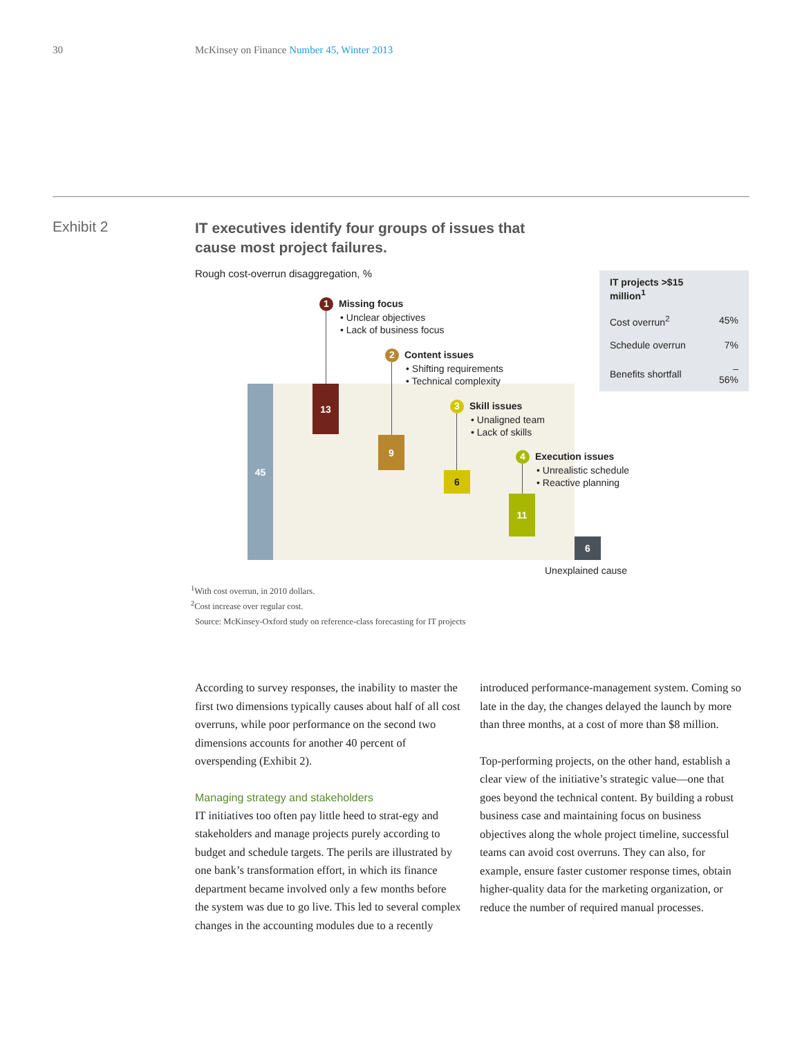30 McKinsey on Finance Number 45, Winter 2013
Exhibit 2
IT executives identify four groups of issues that
cause most project failures.
Rough cost-overrun disaggregation, %
| IT projects >$15 million<sup>1</sup> | |
| --- | --- |
| Cost overrun<sup>2</sup> | 45% |
| Schedule overrun | 7% |
| Benefits shortfall | –56% |
45 13
9
6
11
6
1 Missing focus
• Unclear objectives
• Lack of business focus
2 Content issues
• Shifting requirements
• Technical complexity
3 Skill issues
• Unaligned team
• Lack of skills
4 Execution issues
• Unrealistic schedule
• Reactive planning
Unexplained cause
<sup>1</sup> With cost overrun, in 2010 dollars.
<sup>2</sup> Cost increase over regular cost.
Source: McKinsey-Oxford study on reference-class forecasting for IT projects
According to survey responses, the inability to master the first two dimensions typically causes about half of all cost overruns, while poor performance on the second two dimensions accounts for another 40 percent of overspending (Exhibit 2).
Managing strategy and stakeholders
IT initiatives too often pay little heed to strat-egy and stakeholders and manage projects purely according to budget and schedule targets. The perils are illustrated by one bank’s transformation effort, in which its finance department became involved only a few months before the system was due to go live. This led to several complex changes in the accounting modules due to a recently
introduced performance-management system. Coming so late in the day, the changes delayed the launch by more than three months, at a cost of more than $8 million.
Top-performing projects, on the other hand, establish a clear view of the initiative’s strategic value—one that goes beyond the technical content. By building a robust business case and maintaining focus on business objectives along the whole project timeline, successful teams can avoid cost overruns. They can also, for example, ensure faster customer response times, obtain higher-quality data for the marketing organization, or reduce the number of required manual processes.